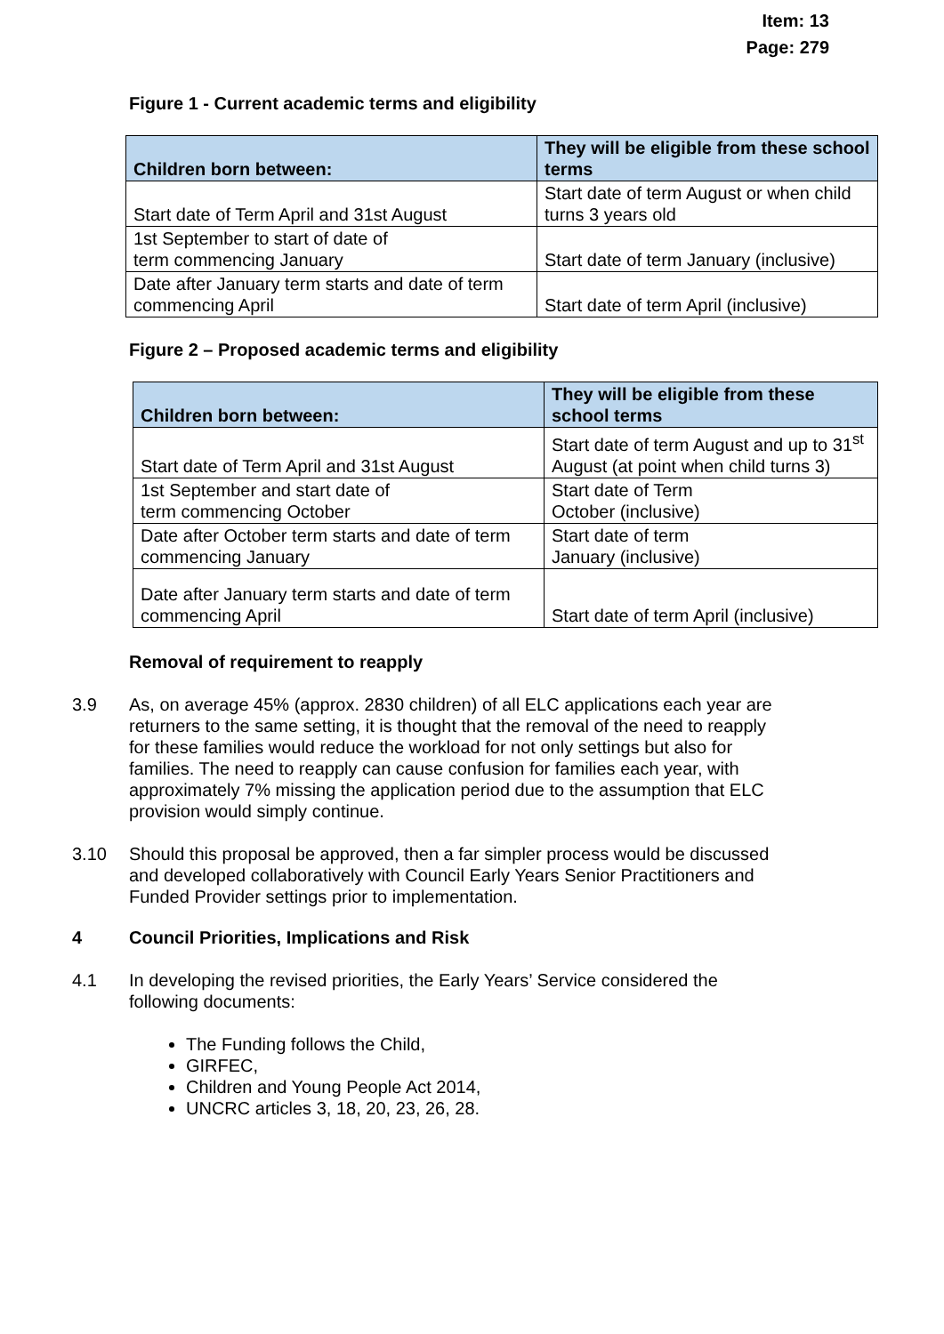Item: 13
Page: 279
Figure 1 - Current academic terms and eligibility
| Children born between: | They will be eligible from these school terms |
| --- | --- |
| Start date of Term April and 31st August | Start date of term August or when child turns 3 years old |
| 1st September to start of date of term commencing January | Start date of term January (inclusive) |
| Date after January term starts and date of term commencing April | Start date of term April (inclusive) |
Figure 2 – Proposed academic terms and eligibility
| Children born between: | They will be eligible from these school terms |
| --- | --- |
| Start date of Term April and 31st August | Start date of term August and up to 31<sup>st</sup> August (at point when child turns 3) |
| 1st September and start date of term commencing October | Start date of Term October (inclusive) |
| Date after October term starts and date of term commencing January | Start date of term January (inclusive) |
| Date after January term starts and date of term commencing April | Start date of term April (inclusive) |
Removal of requirement to reapply
3.9 As, on average 45% (approx. 2830 children) of all ELC applications each year are returners to the same setting, it is thought that the removal of the need to reapply for these families would reduce the workload for not only settings but also for families. The need to reapply can cause confusion for families each year, with approximately 7% missing the application period due to the assumption that ELC provision would simply continue.
3.10 Should this proposal be approved, then a far simpler process would be discussed and developed collaboratively with Council Early Years Senior Practitioners and Funded Provider settings prior to implementation.
4 Council Priorities, Implications and Risk
4.1 In developing the revised priorities, the Early Years’ Service considered the following documents:
The Funding follows the Child,
GIRFEC,
Children and Young People Act 2014,
UNCRC articles 3, 18, 20, 23, 26, 28.